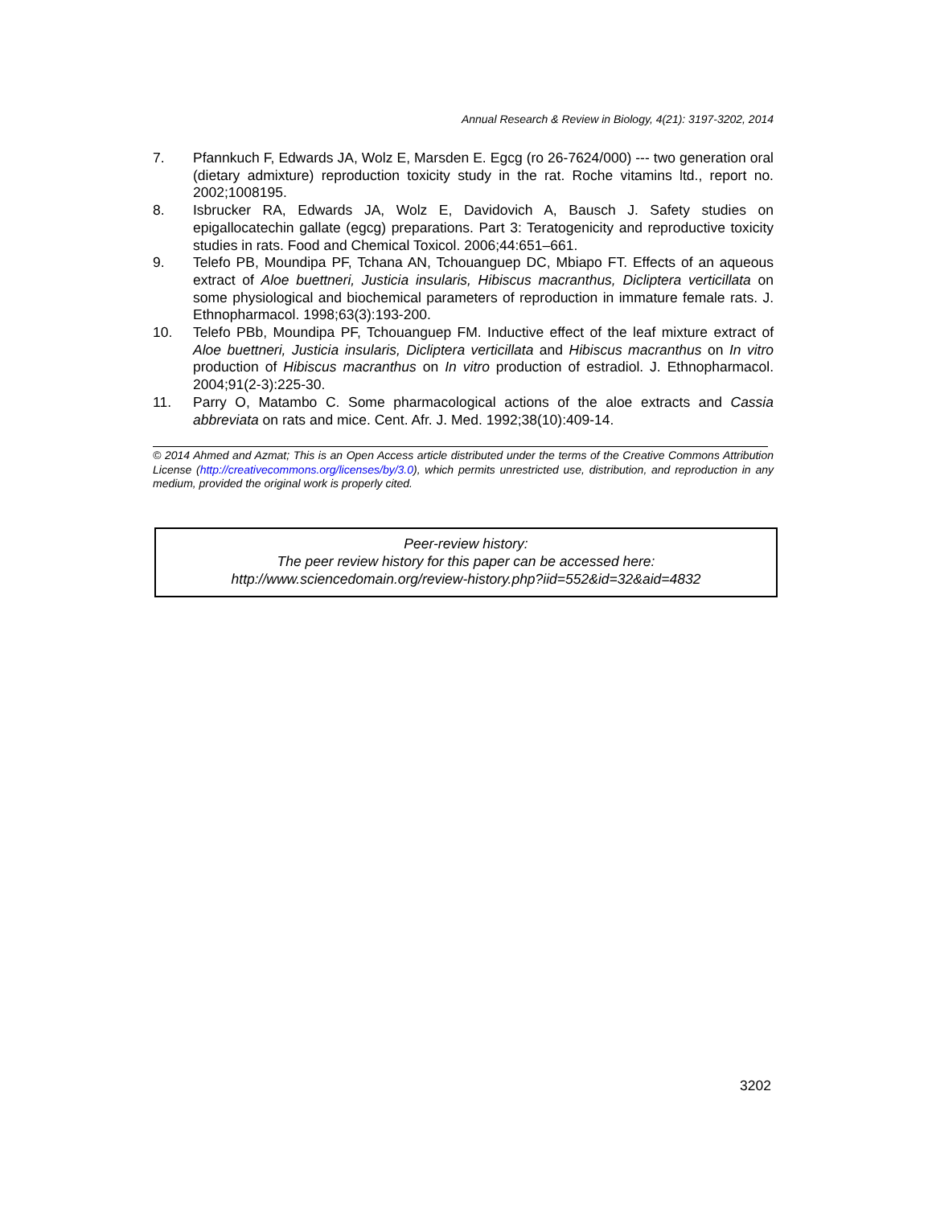Annual Research & Review in Biology, 4(21): 3197-3202, 2014
7. Pfannkuch F, Edwards JA, Wolz E, Marsden E. Egcg (ro 26-7624/000) --- two generation oral (dietary admixture) reproduction toxicity study in the rat. Roche vitamins ltd., report no. 2002;1008195.
8. Isbrucker RA, Edwards JA, Wolz E, Davidovich A, Bausch J. Safety studies on epigallocatechin gallate (egcg) preparations. Part 3: Teratogenicity and reproductive toxicity studies in rats. Food and Chemical Toxicol. 2006;44:651–661.
9. Telefo PB, Moundipa PF, Tchana AN, Tchouanguep DC, Mbiapo FT. Effects of an aqueous extract of Aloe buettneri, Justicia insularis, Hibiscus macranthus, Dicliptera verticillata on some physiological and biochemical parameters of reproduction in immature female rats. J. Ethnopharmacol. 1998;63(3):193-200.
10. Telefo PBb, Moundipa PF, Tchouanguep FM. Inductive effect of the leaf mixture extract of Aloe buettneri, Justicia insularis, Dicliptera verticillata and Hibiscus macranthus on In vitro production of Hibiscus macranthus on In vitro production of estradiol. J. Ethnopharmacol. 2004;91(2-3):225-30.
11. Parry O, Matambo C. Some pharmacological actions of the aloe extracts and Cassia abbreviata on rats and mice. Cent. Afr. J. Med. 1992;38(10):409-14.
© 2014 Ahmed and Azmat; This is an Open Access article distributed under the terms of the Creative Commons Attribution License (http://creativecommons.org/licenses/by/3.0), which permits unrestricted use, distribution, and reproduction in any medium, provided the original work is properly cited.
Peer-review history:
The peer review history for this paper can be accessed here:
http://www.sciencedomain.org/review-history.php?iid=552&id=32&aid=4832
3202